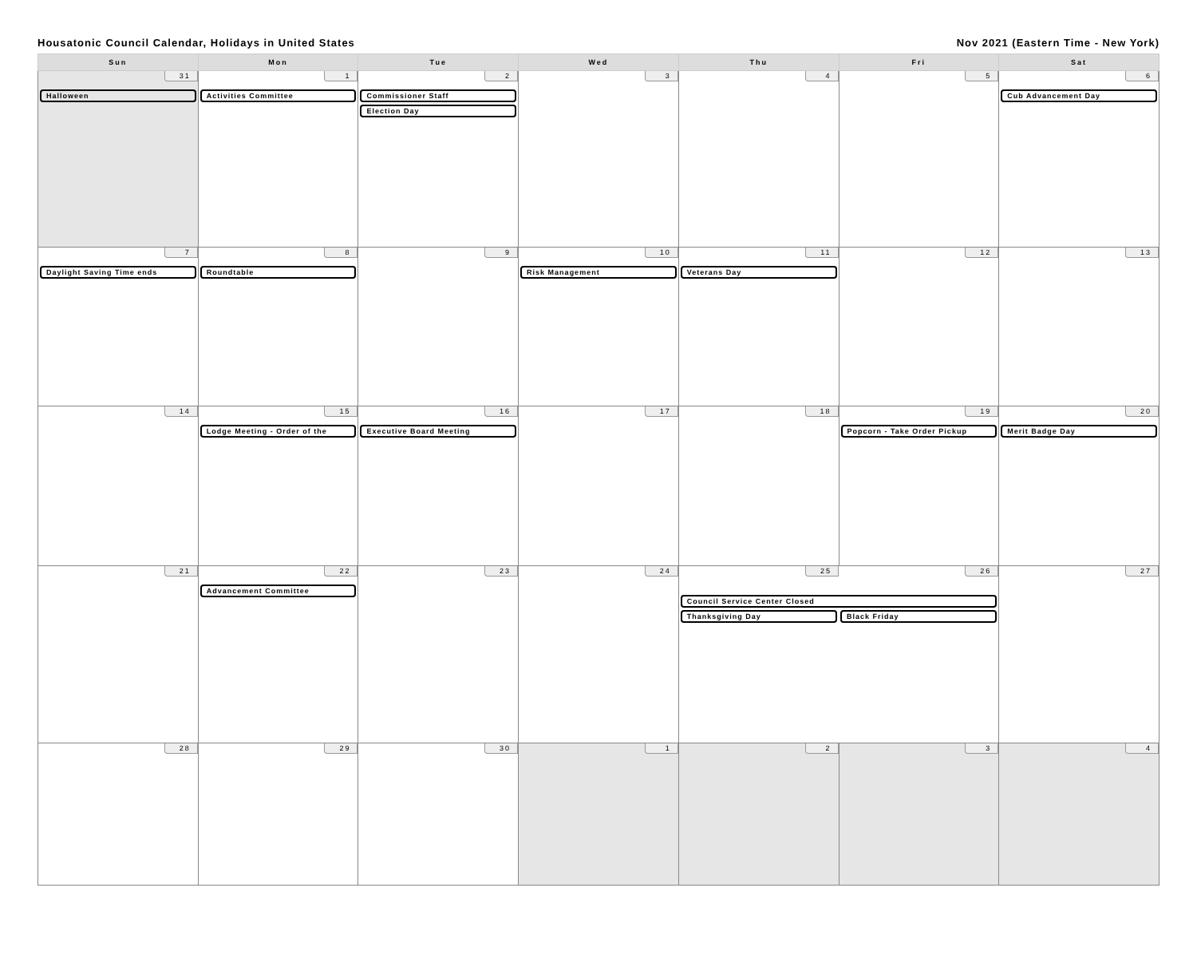Housatonic Council Calendar, Holidays in United States Nov 2021 (Eastern Time - New York)
| Sun | Mon | Tue | Wed | Thu | Fri | Sat |
| --- | --- | --- | --- | --- | --- | --- |
| 31 Halloween | 1 Activities Committee | 2 Commissioner Staff Election Day | 3 | 4 | 5 | 6 Cub Advancement Day |
| 7 Daylight Saving Time ends | 8 Roundtable | 9 | 10 Risk Management | 11 Veterans Day | 12 | 13 |
| 14 | 15 Lodge Meeting - Order of the | 16 Executive Board Meeting | 17 | 18 | 19 Popcorn - Take Order Pickup | 20 Merit Badge Day |
| 21 | 22 Advancement Committee | 23 | 24 | 25 26 Council Service Center Closed Thanksgiving Day Black Friday | | 27 |
| 28 | 29 | 30 | 1 | 2 | 3 | 4 |